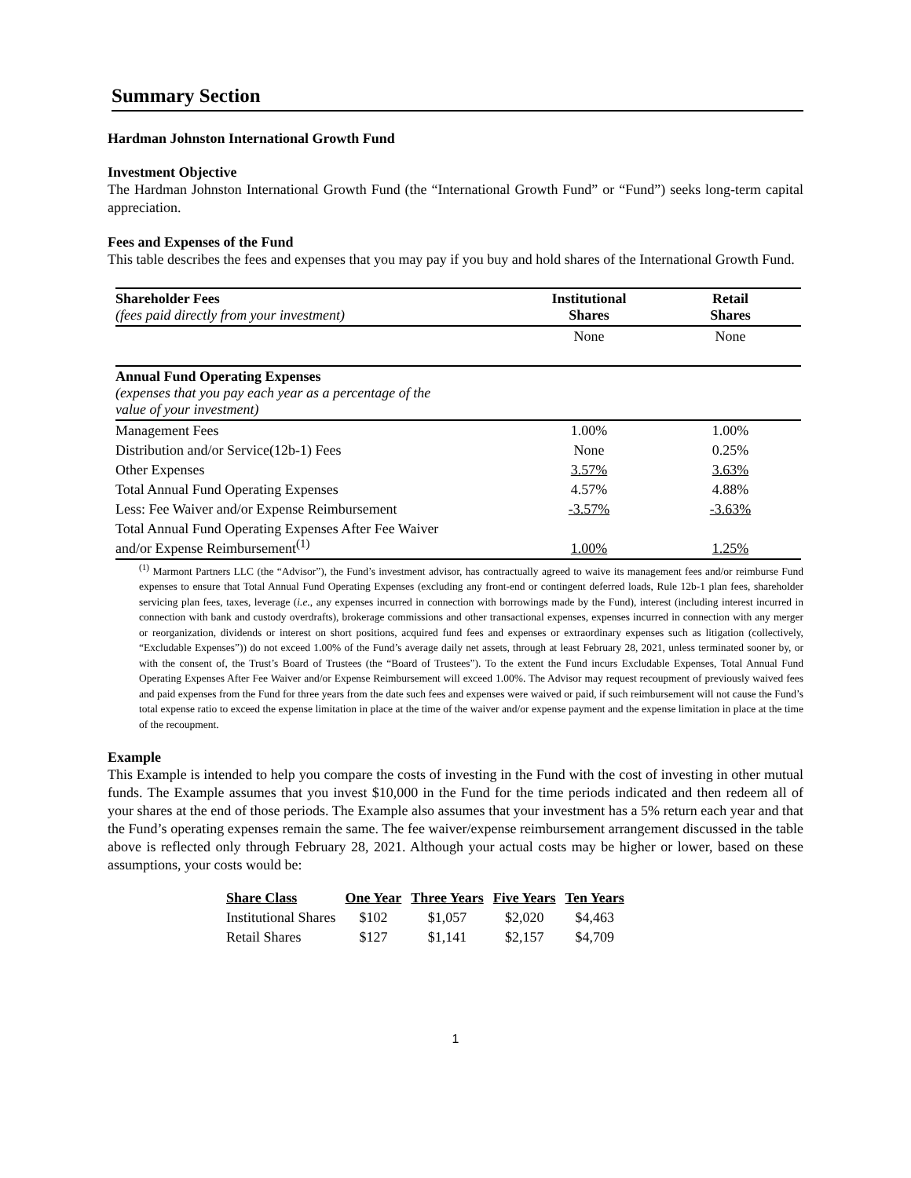Summary Section
Hardman Johnston International Growth Fund
Investment Objective
The Hardman Johnston International Growth Fund (the “International Growth Fund” or “Fund”) seeks long-term capital appreciation.
Fees and Expenses of the Fund
This table describes the fees and expenses that you may pay if you buy and hold shares of the International Growth Fund.
| Shareholder Fees (fees paid directly from your investment) | Institutional Shares | Retail Shares |
| --- | --- | --- |
| | None | None |
| Annual Fund Operating Expenses (expenses that you pay each year as a percentage of the value of your investment) | | |
| Management Fees | 1.00% | 1.00% |
| Distribution and/or Service(12b-1) Fees | None | 0.25% |
| Other Expenses | 3.57% | 3.63% |
| Total Annual Fund Operating Expenses | 4.57% | 4.88% |
| Less: Fee Waiver and/or Expense Reimbursement | -3.57% | -3.63% |
| Total Annual Fund Operating Expenses After Fee Waiver and/or Expense Reimbursement<sup>(1)</sup> | 1.00% | 1.25% |
<sup>(1)</sup> Marmont Partners LLC (the “Advisor”), the Fund’s investment advisor, has contractually agreed to waive its management fees and/or reimburse Fund expenses to ensure that Total Annual Fund Operating Expenses (excluding any front-end or contingent deferred loads, Rule 12b-1 plan fees, shareholder servicing plan fees, taxes, leverage (i.e., any expenses incurred in connection with borrowings made by the Fund), interest (including interest incurred in connection with bank and custody overdrafts), brokerage commissions and other transactional expenses, expenses incurred in connection with any merger or reorganization, dividends or interest on short positions, acquired fund fees and expenses or extraordinary expenses such as litigation (collectively, “Excludable Expenses”)) do not exceed 1.00% of the Fund’s average daily net assets, through at least February 28, 2021, unless terminated sooner by, or with the consent of, the Trust’s Board of Trustees (the “Board of Trustees”). To the extent the Fund incurs Excludable Expenses, Total Annual Fund Operating Expenses After Fee Waiver and/or Expense Reimbursement will exceed 1.00%. The Advisor may request recoupment of previously waived fees and paid expenses from the Fund for three years from the date such fees and expenses were waived or paid, if such reimbursement will not cause the Fund’s total expense ratio to exceed the expense limitation in place at the time of the waiver and/or expense payment and the expense limitation in place at the time of the recoupment.
Example
This Example is intended to help you compare the costs of investing in the Fund with the cost of investing in other mutual funds. The Example assumes that you invest $10,000 in the Fund for the time periods indicated and then redeem all of your shares at the end of those periods. The Example also assumes that your investment has a 5% return each year and that the Fund’s operating expenses remain the same. The fee waiver/expense reimbursement arrangement discussed in the table above is reflected only through February 28, 2021. Although your actual costs may be higher or lower, based on these assumptions, your costs would be:
| Share Class | One Year | Three Years | Five Years | Ten Years |
| --- | --- | --- | --- | --- |
| Institutional Shares | $102 | $1,057 | $2,020 | $4,463 |
| Retail Shares | $127 | $1,141 | $2,157 | $4,709 |
1